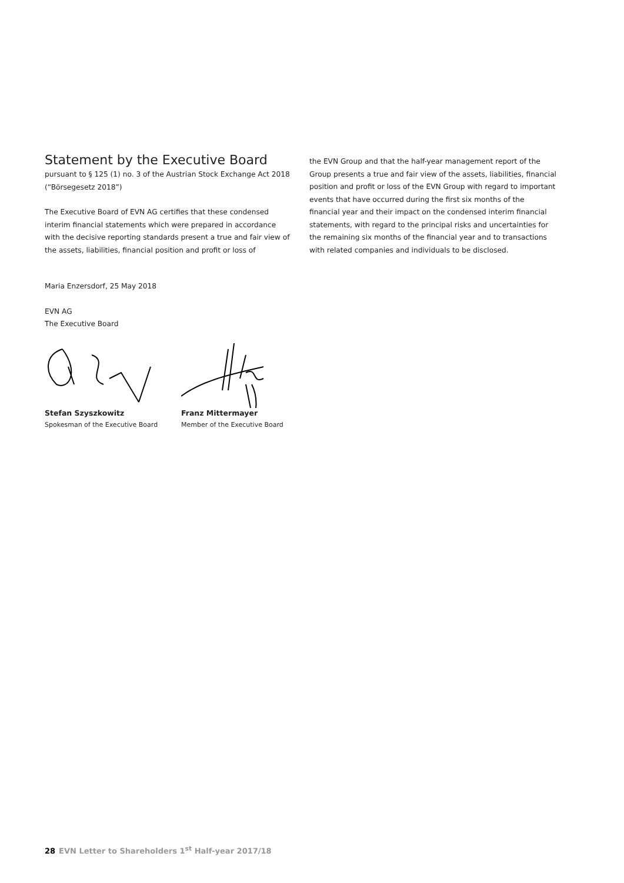Statement by the Executive Board
pursuant to § 125 (1) no. 3 of the Austrian Stock Exchange Act 2018 (“Börsegesetz 2018”)
The Executive Board of EVN AG certifies that these condensed interim financial statements which were prepared in accordance with the decisive reporting standards present a true and fair view of the assets, liabilities, financial position and profit or loss of
the EVN Group and that the half-year management report of the Group presents a true and fair view of the assets, liabilities, financial position and profit or loss of the EVN Group with regard to important events that have occurred during the first six months of the financial year and their impact on the condensed interim financial statements, with regard to the principal risks and uncertainties for the remaining six months of the financial year and to transactions with related companies and individuals to be disclosed.
Maria Enzersdorf, 25 May 2018
EVN AG
The Executive Board
Stefan Szyszkowitz
Spokesman of the Executive Board
Franz Mittermayer
Member of the Executive Board
28 EVN Letter to Shareholders 1<sup>st</sup> Half-year 2017/18